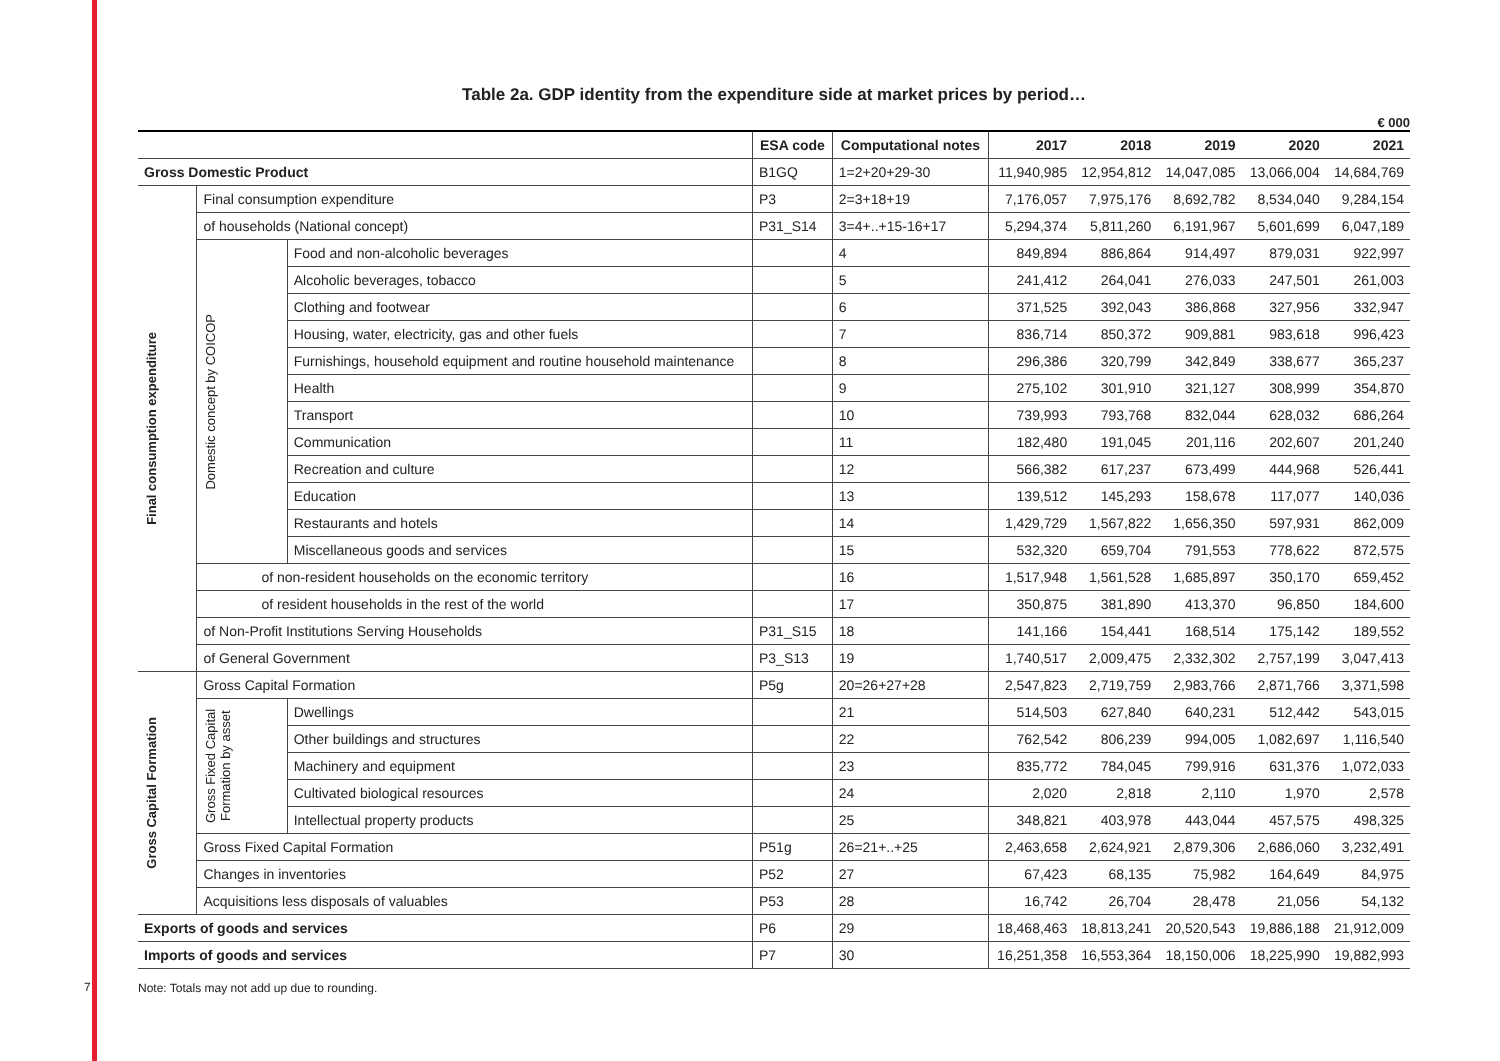Table 2a. GDP identity from the expenditure side at market prices by period…
€ 000
| | | | ESA code | Computational notes | 2017 | 2018 | 2019 | 2020 | 2021 |
| --- | --- | --- | --- | --- | --- | --- | --- | --- | --- |
| Gross Domestic Product | | | B1GQ | 1=2+20+29-30 | 11,940,985 | 12,954,812 | 14,047,085 | 13,066,004 | 14,684,769 |
| Final consumption expenditure | Final consumption expenditure | | P3 | 2=3+18+19 | 7,176,057 | 7,975,176 | 8,692,782 | 8,534,040 | 9,284,154 |
| | of households (National concept) | | P31_S14 | 3=4+..+15-16+17 | 5,294,374 | 5,811,260 | 6,191,967 | 5,601,699 | 6,047,189 |
| | Domestic concept by COICOP | Food and non-alcoholic beverages | | 4 | 849,894 | 886,864 | 914,497 | 879,031 | 922,997 |
| | | Alcoholic beverages, tobacco | | 5 | 241,412 | 264,041 | 276,033 | 247,501 | 261,003 |
| | | Clothing and footwear | | 6 | 371,525 | 392,043 | 386,868 | 327,956 | 332,947 |
| | | Housing, water, electricity, gas and other fuels | | 7 | 836,714 | 850,372 | 909,881 | 983,618 | 996,423 |
| | | Furnishings, household equipment and routine household maintenance | | 8 | 296,386 | 320,799 | 342,849 | 338,677 | 365,237 |
| | | Health | | 9 | 275,102 | 301,910 | 321,127 | 308,999 | 354,870 |
| | | Transport | | 10 | 739,993 | 793,768 | 832,044 | 628,032 | 686,264 |
| | | Communication | | 11 | 182,480 | 191,045 | 201,116 | 202,607 | 201,240 |
| | | Recreation and culture | | 12 | 566,382 | 617,237 | 673,499 | 444,968 | 526,441 |
| | | Education | | 13 | 139,512 | 145,293 | 158,678 | 117,077 | 140,036 |
| | | Restaurants and hotels | | 14 | 1,429,729 | 1,567,822 | 1,656,350 | 597,931 | 862,009 |
| | | Miscellaneous goods and services | | 15 | 532,320 | 659,704 | 791,553 | 778,622 | 872,575 |
| | of non-resident households on the economic territory | | | 16 | 1,517,948 | 1,561,528 | 1,685,897 | 350,170 | 659,452 |
| | of resident households in the rest of the world | | | 17 | 350,875 | 381,890 | 413,370 | 96,850 | 184,600 |
| | of Non-Profit Institutions Serving Households | | P31_S15 | 18 | 141,166 | 154,441 | 168,514 | 175,142 | 189,552 |
| | of General Government | | P3_S13 | 19 | 1,740,517 | 2,009,475 | 2,332,302 | 2,757,199 | 3,047,413 |
| Gross Capital Formation | Gross Capital Formation | | P5g | 20=26+27+28 | 2,547,823 | 2,719,759 | 2,983,766 | 2,871,766 | 3,371,598 |
| | Gross Fixed Capital Formation by asset | Dwellings | | 21 | 514,503 | 627,840 | 640,231 | 512,442 | 543,015 |
| | | Other buildings and structures | | 22 | 762,542 | 806,239 | 994,005 | 1,082,697 | 1,116,540 |
| | | Machinery and equipment | | 23 | 835,772 | 784,045 | 799,916 | 631,376 | 1,072,033 |
| | | Cultivated biological resources | | 24 | 2,020 | 2,818 | 2,110 | 1,970 | 2,578 |
| | | Intellectual property products | | 25 | 348,821 | 403,978 | 443,044 | 457,575 | 498,325 |
| | Gross Fixed Capital Formation | | P51g | 26=21+..+25 | 2,463,658 | 2,624,921 | 2,879,306 | 2,686,060 | 3,232,491 |
| | Changes in inventories | | P52 | 27 | 67,423 | 68,135 | 75,982 | 164,649 | 84,975 |
| | Acquisitions less disposals of valuables | | P53 | 28 | 16,742 | 26,704 | 28,478 | 21,056 | 54,132 |
| Exports of goods and services | | | P6 | 29 | 18,468,463 | 18,813,241 | 20,520,543 | 19,886,188 | 21,912,009 |
| Imports of goods and services | | | P7 | 30 | 16,251,358 | 16,553,364 | 18,150,006 | 18,225,990 | 19,882,993 |
Note: Totals may not add up due to rounding.
7